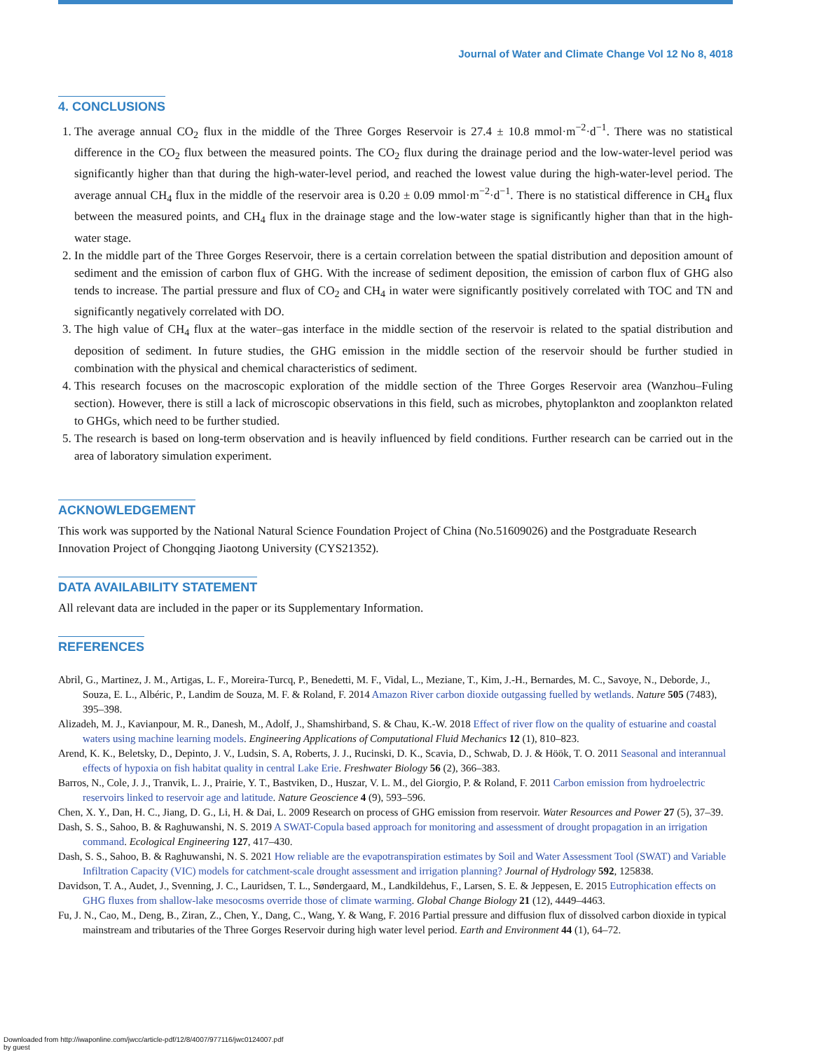Journal of Water and Climate Change Vol 12 No 8, 4018
4. CONCLUSIONS
1. The average annual CO<sub>2</sub> flux in the middle of the Three Gorges Reservoir is 27.4 ± 10.8 mmol·m<sup>−2</sup>·d<sup>−1</sup>. There was no statistical difference in the CO<sub>2</sub> flux between the measured points. The CO<sub>2</sub> flux during the drainage period and the low-water-level period was significantly higher than that during the high-water-level period, and reached the lowest value during the high-water-level period. The average annual CH<sub>4</sub> flux in the middle of the reservoir area is 0.20 ± 0.09 mmol·m<sup>−2</sup>·d<sup>−1</sup>. There is no statistical difference in CH<sub>4</sub> flux between the measured points, and CH<sub>4</sub> flux in the drainage stage and the low-water stage is significantly higher than that in the high-water stage.
2. In the middle part of the Three Gorges Reservoir, there is a certain correlation between the spatial distribution and deposition amount of sediment and the emission of carbon flux of GHG. With the increase of sediment deposition, the emission of carbon flux of GHG also tends to increase. The partial pressure and flux of CO<sub>2</sub> and CH<sub>4</sub> in water were significantly positively correlated with TOC and TN and significantly negatively correlated with DO.
3. The high value of CH<sub>4</sub> flux at the water–gas interface in the middle section of the reservoir is related to the spatial distribution and deposition of sediment. In future studies, the GHG emission in the middle section of the reservoir should be further studied in combination with the physical and chemical characteristics of sediment.
4. This research focuses on the macroscopic exploration of the middle section of the Three Gorges Reservoir area (Wanzhou–Fuling section). However, there is still a lack of microscopic observations in this field, such as microbes, phytoplankton and zooplankton related to GHGs, which need to be further studied.
5. The research is based on long-term observation and is heavily influenced by field conditions. Further research can be carried out in the area of laboratory simulation experiment.
ACKNOWLEDGEMENT
This work was supported by the National Natural Science Foundation Project of China (No.51609026) and the Postgraduate Research Innovation Project of Chongqing Jiaotong University (CYS21352).
DATA AVAILABILITY STATEMENT
All relevant data are included in the paper or its Supplementary Information.
REFERENCES
Abril, G., Martinez, J. M., Artigas, L. F., Moreira-Turcq, P., Benedetti, M. F., Vidal, L., Meziane, T., Kim, J.-H., Bernardes, M. C., Savoye, N., Deborde, J., Souza, E. L., Albéric, P., Landim de Souza, M. F. & Roland, F. 2014 Amazon River carbon dioxide outgassing fuelled by wetlands. Nature 505 (7483), 395–398.
Alizadeh, M. J., Kavianpour, M. R., Danesh, M., Adolf, J., Shamshirband, S. & Chau, K.-W. 2018 Effect of river flow on the quality of estuarine and coastal waters using machine learning models. Engineering Applications of Computational Fluid Mechanics 12 (1), 810–823.
Arend, K. K., Beletsky, D., Depinto, J. V., Ludsin, S. A, Roberts, J. J., Rucinski, D. K., Scavia, D., Schwab, D. J. & Höök, T. O. 2011 Seasonal and interannual effects of hypoxia on fish habitat quality in central Lake Erie. Freshwater Biology 56 (2), 366–383.
Barros, N., Cole, J. J., Tranvik, L. J., Prairie, Y. T., Bastviken, D., Huszar, V. L. M., del Giorgio, P. & Roland, F. 2011 Carbon emission from hydroelectric reservoirs linked to reservoir age and latitude. Nature Geoscience 4 (9), 593–596.
Chen, X. Y., Dan, H. C., Jiang, D. G., Li, H. & Dai, L. 2009 Research on process of GHG emission from reservoir. Water Resources and Power 27 (5), 37–39.
Dash, S. S., Sahoo, B. & Raghuwanshi, N. S. 2019 A SWAT-Copula based approach for monitoring and assessment of drought propagation in an irrigation command. Ecological Engineering 127, 417–430.
Dash, S. S., Sahoo, B. & Raghuwanshi, N. S. 2021 How reliable are the evapotranspiration estimates by Soil and Water Assessment Tool (SWAT) and Variable Infiltration Capacity (VIC) models for catchment-scale drought assessment and irrigation planning? Journal of Hydrology 592, 125838.
Davidson, T. A., Audet, J., Svenning, J. C., Lauridsen, T. L., Søndergaard, M., Landkildehus, F., Larsen, S. E. & Jeppesen, E. 2015 Eutrophication effects on GHG fluxes from shallow-lake mesocosms override those of climate warming. Global Change Biology 21 (12), 4449–4463.
Fu, J. N., Cao, M., Deng, B., Ziran, Z., Chen, Y., Dang, C., Wang, Y. & Wang, F. 2016 Partial pressure and diffusion flux of dissolved carbon dioxide in typical mainstream and tributaries of the Three Gorges Reservoir during high water level period. Earth and Environment 44 (1), 64–72.
Downloaded from http://iwaponline.com/jwcc/article-pdf/12/8/4007/977116/jwc0124007.pdf
by guest